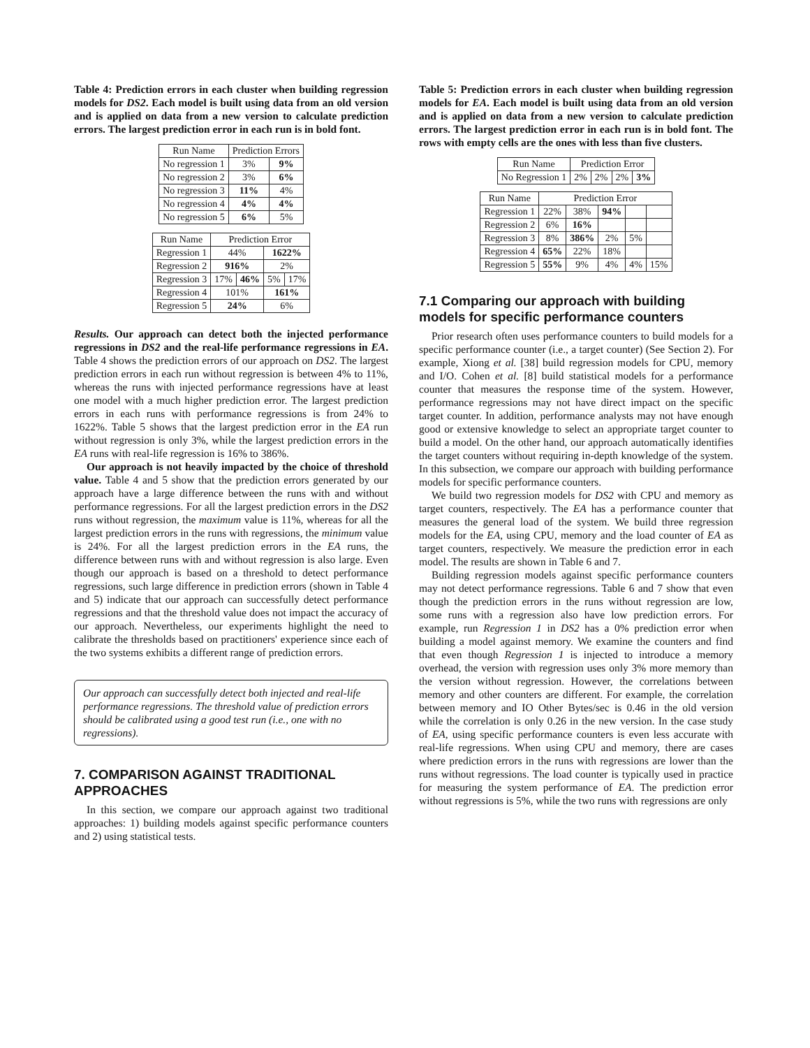Table 4: Prediction errors in each cluster when building regression models for DS2. Each model is built using data from an old version and is applied on data from a new version to calculate prediction errors. The largest prediction error in each run is in bold font.
| Run Name | Prediction Errors | |
| --- | --- | --- |
| No regression 1 | 3% | 9% |
| No regression 2 | 3% | 6% |
| No regression 3 | 11% | 4% |
| No regression 4 | 4% | 4% |
| No regression 5 | 6% | 5% |
| Run Name | Prediction Error | | | |
| --- | --- | --- | --- | --- |
| Regression 1 | 44% | | 1622% | |
| Regression 2 | 916% | | 2% | |
| Regression 3 | 17% | 46% | 5% | 17% |
| Regression 4 | 101% | | 161% | |
| Regression 5 | 24% | | 6% | |
Results. Our approach can detect both the injected performance regressions in DS2 and the real-life performance regressions in EA. Table 4 shows the prediction errors of our approach on DS2. The largest prediction errors in each run without regression is between 4% to 11%, whereas the runs with injected performance regressions have at least one model with a much higher prediction error. The largest prediction errors in each runs with performance regressions is from 24% to 1622%. Table 5 shows that the largest prediction error in the EA run without regression is only 3%, while the largest prediction errors in the EA runs with real-life regression is 16% to 386%.
Our approach is not heavily impacted by the choice of threshold value. Table 4 and 5 show that the prediction errors generated by our approach have a large difference between the runs with and without performance regressions. For all the largest prediction errors in the DS2 runs without regression, the maximum value is 11%, whereas for all the largest prediction errors in the runs with regressions, the minimum value is 24%. For all the largest prediction errors in the EA runs, the difference between runs with and without regression is also large. Even though our approach is based on a threshold to detect performance regressions, such large difference in prediction errors (shown in Table 4 and 5) indicate that our approach can successfully detect performance regressions and that the threshold value does not impact the accuracy of our approach. Nevertheless, our experiments highlight the need to calibrate the thresholds based on practitioners' experience since each of the two systems exhibits a different range of prediction errors.
Our approach can successfully detect both injected and real-life performance regressions. The threshold value of prediction errors should be calibrated using a good test run (i.e., one with no regressions).
7. COMPARISON AGAINST TRADITIONAL APPROACHES
In this section, we compare our approach against two traditional approaches: 1) building models against specific performance counters and 2) using statistical tests.
Table 5: Prediction errors in each cluster when building regression models for EA. Each model is built using data from an old version and is applied on data from a new version to calculate prediction errors. The largest prediction error in each run is in bold font. The rows with empty cells are the ones with less than five clusters.
| Run Name | Prediction Error | | | |
| --- | --- | --- | --- | --- |
| No Regression 1 | 2% | 2% | 2% | 3% |
| Run Name | Prediction Error | | | | |
| --- | --- | --- | --- | --- | --- |
| Regression 1 | 22% | 38% | 94% | | |
| Regression 2 | 6% | 16% | | | |
| Regression 3 | 8% | 386% | 2% | 5% | |
| Regression 4 | 65% | 22% | 18% | | |
| Regression 5 | 55% | 9% | 4% | 4% | 15% |
7.1 Comparing our approach with building models for specific performance counters
Prior research often uses performance counters to build models for a specific performance counter (i.e., a target counter) (See Section 2). For example, Xiong et al. [38] build regression models for CPU, memory and I/O. Cohen et al. [8] build statistical models for a performance counter that measures the response time of the system. However, performance regressions may not have direct impact on the specific target counter. In addition, performance analysts may not have enough good or extensive knowledge to select an appropriate target counter to build a model. On the other hand, our approach automatically identifies the target counters without requiring in-depth knowledge of the system. In this subsection, we compare our approach with building performance models for specific performance counters.
We build two regression models for DS2 with CPU and memory as target counters, respectively. The EA has a performance counter that measures the general load of the system. We build three regression models for the EA, using CPU, memory and the load counter of EA as target counters, respectively. We measure the prediction error in each model. The results are shown in Table 6 and 7.
Building regression models against specific performance counters may not detect performance regressions. Table 6 and 7 show that even though the prediction errors in the runs without regression are low, some runs with a regression also have low prediction errors. For example, run Regression 1 in DS2 has a 0% prediction error when building a model against memory. We examine the counters and find that even though Regression 1 is injected to introduce a memory overhead, the version with regression uses only 3% more memory than the version without regression. However, the correlations between memory and other counters are different. For example, the correlation between memory and IO Other Bytes/sec is 0.46 in the old version while the correlation is only 0.26 in the new version. In the case study of EA, using specific performance counters is even less accurate with real-life regressions. When using CPU and memory, there are cases where prediction errors in the runs with regressions are lower than the runs without regressions. The load counter is typically used in practice for measuring the system performance of EA. The prediction error without regressions is 5%, while the two runs with regressions are only